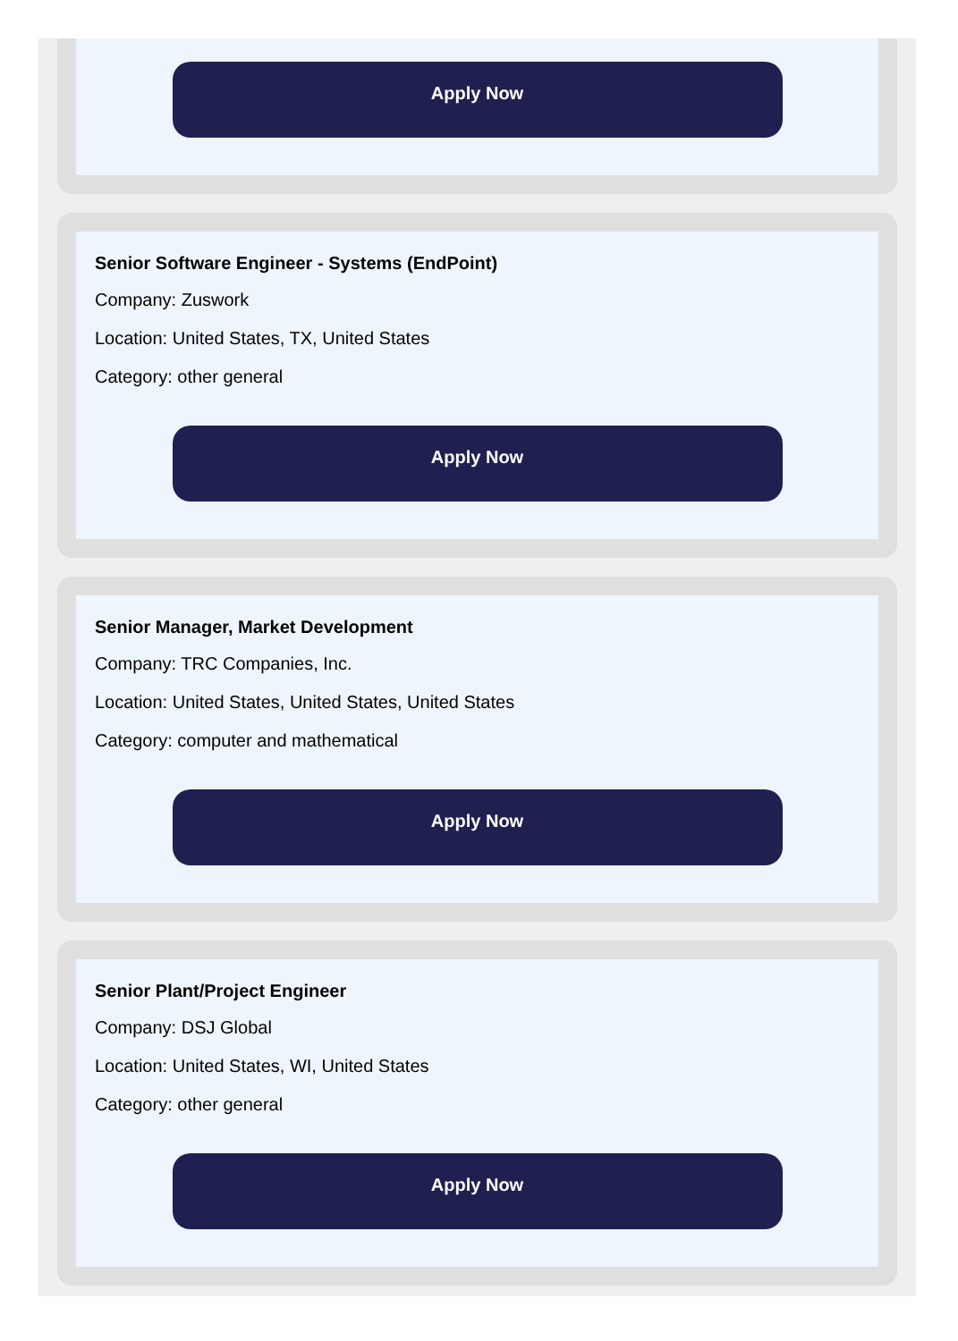Apply Now
Senior Software Engineer - Systems (EndPoint)
Company: Zuswork
Location: United States, TX, United States
Category: other general
Apply Now
Senior Manager, Market Development
Company: TRC Companies, Inc.
Location: United States, United States, United States
Category: computer and mathematical
Apply Now
Senior Plant/Project Engineer
Company: DSJ Global
Location: United States, WI, United States
Category: other general
Apply Now